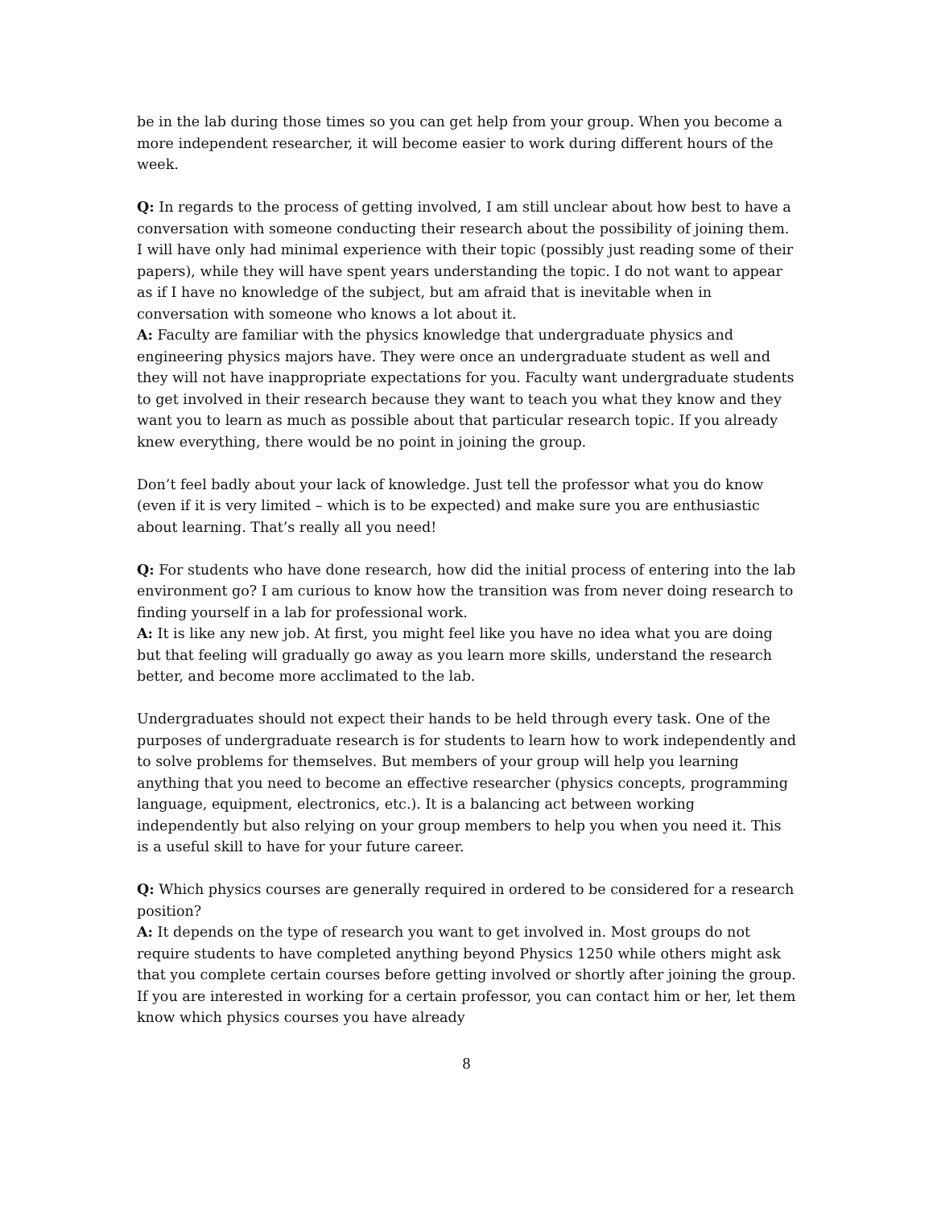be in the lab during those times so you can get help from your group. When you become a more independent researcher, it will become easier to work during different hours of the week.
Q: In regards to the process of getting involved, I am still unclear about how best to have a conversation with someone conducting their research about the possibility of joining them. I will have only had minimal experience with their topic (possibly just reading some of their papers), while they will have spent years understanding the topic. I do not want to appear as if I have no knowledge of the subject, but am afraid that is inevitable when in conversation with someone who knows a lot about it.
A: Faculty are familiar with the physics knowledge that undergraduate physics and engineering physics majors have. They were once an undergraduate student as well and they will not have inappropriate expectations for you. Faculty want undergraduate students to get involved in their research because they want to teach you what they know and they want you to learn as much as possible about that particular research topic. If you already knew everything, there would be no point in joining the group.
Don’t feel badly about your lack of knowledge. Just tell the professor what you do know (even if it is very limited – which is to be expected) and make sure you are enthusiastic about learning. That’s really all you need!
Q: For students who have done research, how did the initial process of entering into the lab environment go? I am curious to know how the transition was from never doing research to finding yourself in a lab for professional work.
A: It is like any new job. At first, you might feel like you have no idea what you are doing but that feeling will gradually go away as you learn more skills, understand the research better, and become more acclimated to the lab.
Undergraduates should not expect their hands to be held through every task. One of the purposes of undergraduate research is for students to learn how to work independently and to solve problems for themselves. But members of your group will help you learning anything that you need to become an effective researcher (physics concepts, programming language, equipment, electronics, etc.). It is a balancing act between working independently but also relying on your group members to help you when you need it. This is a useful skill to have for your future career.
Q: Which physics courses are generally required in ordered to be considered for a research position?
A: It depends on the type of research you want to get involved in. Most groups do not require students to have completed anything beyond Physics 1250 while others might ask that you complete certain courses before getting involved or shortly after joining the group. If you are interested in working for a certain professor, you can contact him or her, let them know which physics courses you have already
8